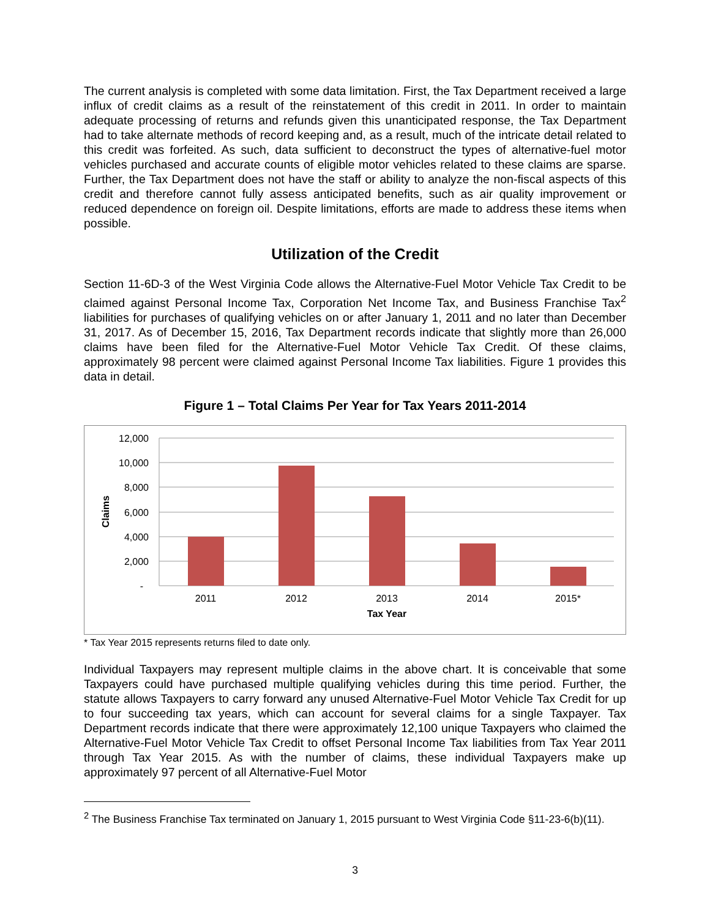The current analysis is completed with some data limitation. First, the Tax Department received a large influx of credit claims as a result of the reinstatement of this credit in 2011. In order to maintain adequate processing of returns and refunds given this unanticipated response, the Tax Department had to take alternate methods of record keeping and, as a result, much of the intricate detail related to this credit was forfeited. As such, data sufficient to deconstruct the types of alternative-fuel motor vehicles purchased and accurate counts of eligible motor vehicles related to these claims are sparse. Further, the Tax Department does not have the staff or ability to analyze the non-fiscal aspects of this credit and therefore cannot fully assess anticipated benefits, such as air quality improvement or reduced dependence on foreign oil. Despite limitations, efforts are made to address these items when possible.
Utilization of the Credit
Section 11-6D-3 of the West Virginia Code allows the Alternative-Fuel Motor Vehicle Tax Credit to be claimed against Personal Income Tax, Corporation Net Income Tax, and Business Franchise Tax<sup>2</sup> liabilities for purchases of qualifying vehicles on or after January 1, 2011 and no later than December 31, 2017. As of December 15, 2016, Tax Department records indicate that slightly more than 26,000 claims have been filed for the Alternative-Fuel Motor Vehicle Tax Credit. Of these claims, approximately 98 percent were claimed against Personal Income Tax liabilities. Figure 1 provides this data in detail.
Figure 1 – Total Claims Per Year for Tax Years 2011-2014
12,000
10,000
8,000
6,000
4,000
2,000
-
2011
2012
2013
2014
2015*
Tax Year
Claims
* Tax Year 2015 represents returns filed to date only.
Individual Taxpayers may represent multiple claims in the above chart. It is conceivable that some Taxpayers could have purchased multiple qualifying vehicles during this time period. Further, the statute allows Taxpayers to carry forward any unused Alternative-Fuel Motor Vehicle Tax Credit for up to four succeeding tax years, which can account for several claims for a single Taxpayer. Tax Department records indicate that there were approximately 12,100 unique Taxpayers who claimed the Alternative-Fuel Motor Vehicle Tax Credit to offset Personal Income Tax liabilities from Tax Year 2011 through Tax Year 2015. As with the number of claims, these individual Taxpayers make up approximately 97 percent of all Alternative-Fuel Motor
<sup>2</sup> The Business Franchise Tax terminated on January 1, 2015 pursuant to West Virginia Code §11-23-6(b)(11).
3